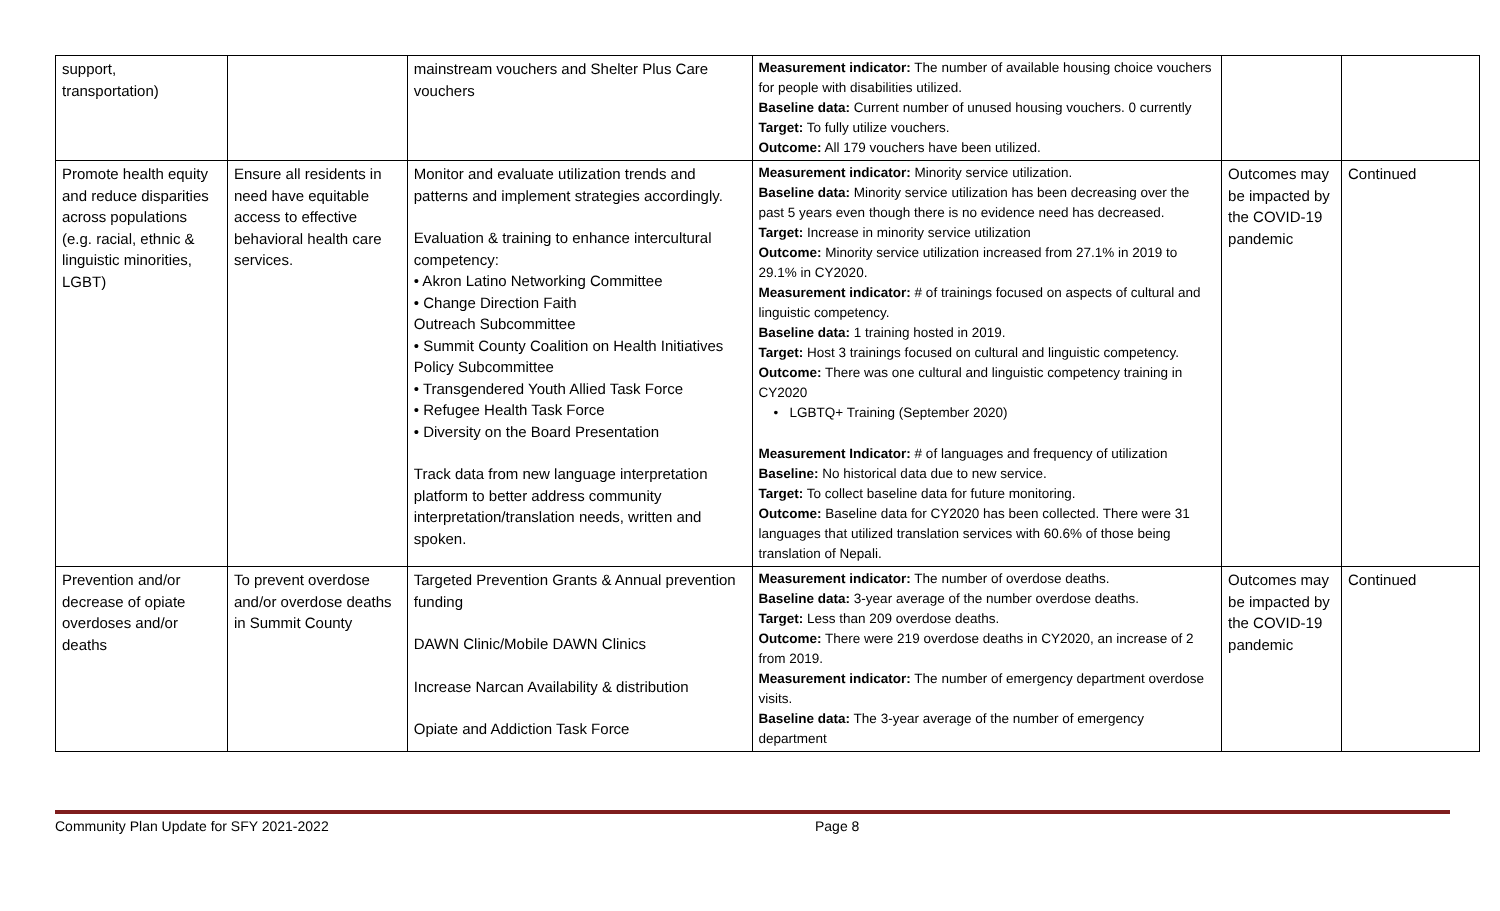| support, transportation) | | mainstream vouchers and Shelter Plus Care vouchers | Measurement indicator: The number of available housing choice vouchers for people with disabilities utilized. Baseline data: Current number of unused housing vouchers. 0 currently Target: To fully utilize vouchers. Outcome: All 179 vouchers have been utilized. | | |
| Promote health equity and reduce disparities across populations (e.g. racial, ethnic & linguistic minorities, LGBT) | Ensure all residents in need have equitable access to effective behavioral health care services. | Monitor and evaluate utilization trends and patterns and implement strategies accordingly. Evaluation & training to enhance intercultural competency: • Akron Latino Networking Committee • Change Direction Faith Outreach Subcommittee • Summit County Coalition on Health Initiatives Policy Subcommittee • Transgendered Youth Allied Task Force • Refugee Health Task Force • Diversity on the Board Presentation Track data from new language interpretation platform to better address community interpretation/translation needs, written and spoken. | Measurement indicator: Minority service utilization. Baseline data: Minority service utilization has been decreasing over the past 5 years even though there is no evidence need has decreased. Target: Increase in minority service utilization Outcome: Minority service utilization increased from 27.1% in 2019 to 29.1% in CY2020. Measurement indicator: # of trainings focused on aspects of cultural and linguistic competency. Baseline data: 1 training hosted in 2019. Target: Host 3 trainings focused on cultural and linguistic competency. Outcome: There was one cultural and linguistic competency training in CY2020 • LGBTQ+ Training (September 2020) Measurement Indicator: # of languages and frequency of utilization Baseline: No historical data due to new service. Target: To collect baseline data for future monitoring. Outcome: Baseline data for CY2020 has been collected. There were 31 languages that utilized translation services with 60.6% of those being translation of Nepali. | Outcomes may be impacted by the COVID-19 pandemic | Continued |
| Prevention and/or decrease of opiate overdoses and/or deaths | To prevent overdose and/or overdose deaths in Summit County | Targeted Prevention Grants & Annual prevention funding DAWN Clinic/Mobile DAWN Clinics Increase Narcan Availability & distribution Opiate and Addiction Task Force | Measurement indicator: The number of overdose deaths. Baseline data: 3-year average of the number overdose deaths. Target: Less than 209 overdose deaths. Outcome: There were 219 overdose deaths in CY2020, an increase of 2 from 2019. Measurement indicator: The number of emergency department overdose visits. Baseline data: The 3-year average of the number of emergency department | Outcomes may be impacted by the COVID-19 pandemic | Continued |
Community Plan Update for SFY 2021-2022 Page 8